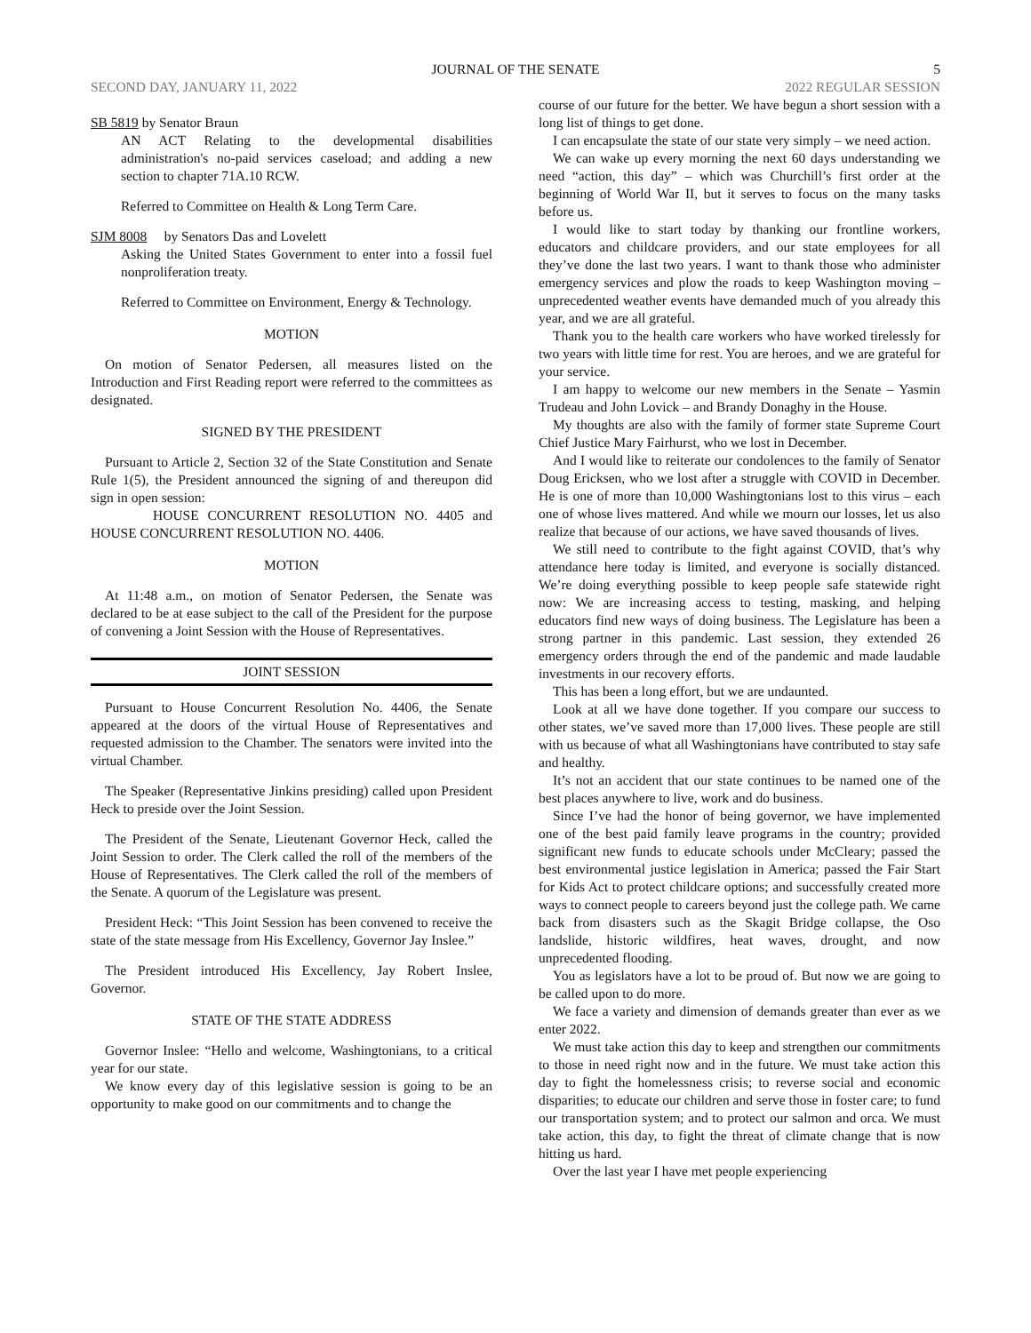JOURNAL OF THE SENATE 5
SECOND DAY, JANUARY 11, 2022 2022 REGULAR SESSION
SB 5819 by Senator Braun
AN ACT Relating to the developmental disabilities administration's no-paid services caseload; and adding a new section to chapter 71A.10 RCW.
Referred to Committee on Health & Long Term Care.
SJM 8008 by Senators Das and Lovelett
Asking the United States Government to enter into a fossil fuel nonproliferation treaty.
Referred to Committee on Environment, Energy & Technology.
MOTION
On motion of Senator Pedersen, all measures listed on the Introduction and First Reading report were referred to the committees as designated.
SIGNED BY THE PRESIDENT
Pursuant to Article 2, Section 32 of the State Constitution and Senate Rule 1(5), the President announced the signing of and thereupon did sign in open session:
HOUSE CONCURRENT RESOLUTION NO. 4405 and HOUSE CONCURRENT RESOLUTION NO. 4406.
MOTION
At 11:48 a.m., on motion of Senator Pedersen, the Senate was declared to be at ease subject to the call of the President for the purpose of convening a Joint Session with the House of Representatives.
JOINT SESSION
Pursuant to House Concurrent Resolution No. 4406, the Senate appeared at the doors of the virtual House of Representatives and requested admission to the Chamber. The senators were invited into the virtual Chamber.
The Speaker (Representative Jinkins presiding) called upon President Heck to preside over the Joint Session.
The President of the Senate, Lieutenant Governor Heck, called the Joint Session to order. The Clerk called the roll of the members of the House of Representatives. The Clerk called the roll of the members of the Senate. A quorum of the Legislature was present.
President Heck: “This Joint Session has been convened to receive the state of the state message from His Excellency, Governor Jay Inslee.”
The President introduced His Excellency, Jay Robert Inslee, Governor.
STATE OF THE STATE ADDRESS
Governor Inslee: “Hello and welcome, Washingtonians, to a critical year for our state.
We know every day of this legislative session is going to be an opportunity to make good on our commitments and to change the
course of our future for the better. We have begun a short session with a long list of things to get done.
I can encapsulate the state of our state very simply – we need action.
We can wake up every morning the next 60 days understanding we need “action, this day” – which was Churchill’s first order at the beginning of World War II, but it serves to focus on the many tasks before us.
I would like to start today by thanking our frontline workers, educators and childcare providers, and our state employees for all they’ve done the last two years. I want to thank those who administer emergency services and plow the roads to keep Washington moving – unprecedented weather events have demanded much of you already this year, and we are all grateful.
Thank you to the health care workers who have worked tirelessly for two years with little time for rest. You are heroes, and we are grateful for your service.
I am happy to welcome our new members in the Senate – Yasmin Trudeau and John Lovick – and Brandy Donaghy in the House.
My thoughts are also with the family of former state Supreme Court Chief Justice Mary Fairhurst, who we lost in December.
And I would like to reiterate our condolences to the family of Senator Doug Ericksen, who we lost after a struggle with COVID in December. He is one of more than 10,000 Washingtonians lost to this virus – each one of whose lives mattered. And while we mourn our losses, let us also realize that because of our actions, we have saved thousands of lives.
We still need to contribute to the fight against COVID, that’s why attendance here today is limited, and everyone is socially distanced. We’re doing everything possible to keep people safe statewide right now: We are increasing access to testing, masking, and helping educators find new ways of doing business. The Legislature has been a strong partner in this pandemic. Last session, they extended 26 emergency orders through the end of the pandemic and made laudable investments in our recovery efforts.
This has been a long effort, but we are undaunted.
Look at all we have done together. If you compare our success to other states, we’ve saved more than 17,000 lives. These people are still with us because of what all Washingtonians have contributed to stay safe and healthy.
It’s not an accident that our state continues to be named one of the best places anywhere to live, work and do business.
Since I’ve had the honor of being governor, we have implemented one of the best paid family leave programs in the country; provided significant new funds to educate schools under McCleary; passed the best environmental justice legislation in America; passed the Fair Start for Kids Act to protect childcare options; and successfully created more ways to connect people to careers beyond just the college path. We came back from disasters such as the Skagit Bridge collapse, the Oso landslide, historic wildfires, heat waves, drought, and now unprecedented flooding.
You as legislators have a lot to be proud of. But now we are going to be called upon to do more.
We face a variety and dimension of demands greater than ever as we enter 2022.
We must take action this day to keep and strengthen our commitments to those in need right now and in the future. We must take action this day to fight the homelessness crisis; to reverse social and economic disparities; to educate our children and serve those in foster care; to fund our transportation system; and to protect our salmon and orca. We must take action, this day, to fight the threat of climate change that is now hitting us hard.
Over the last year I have met people experiencing